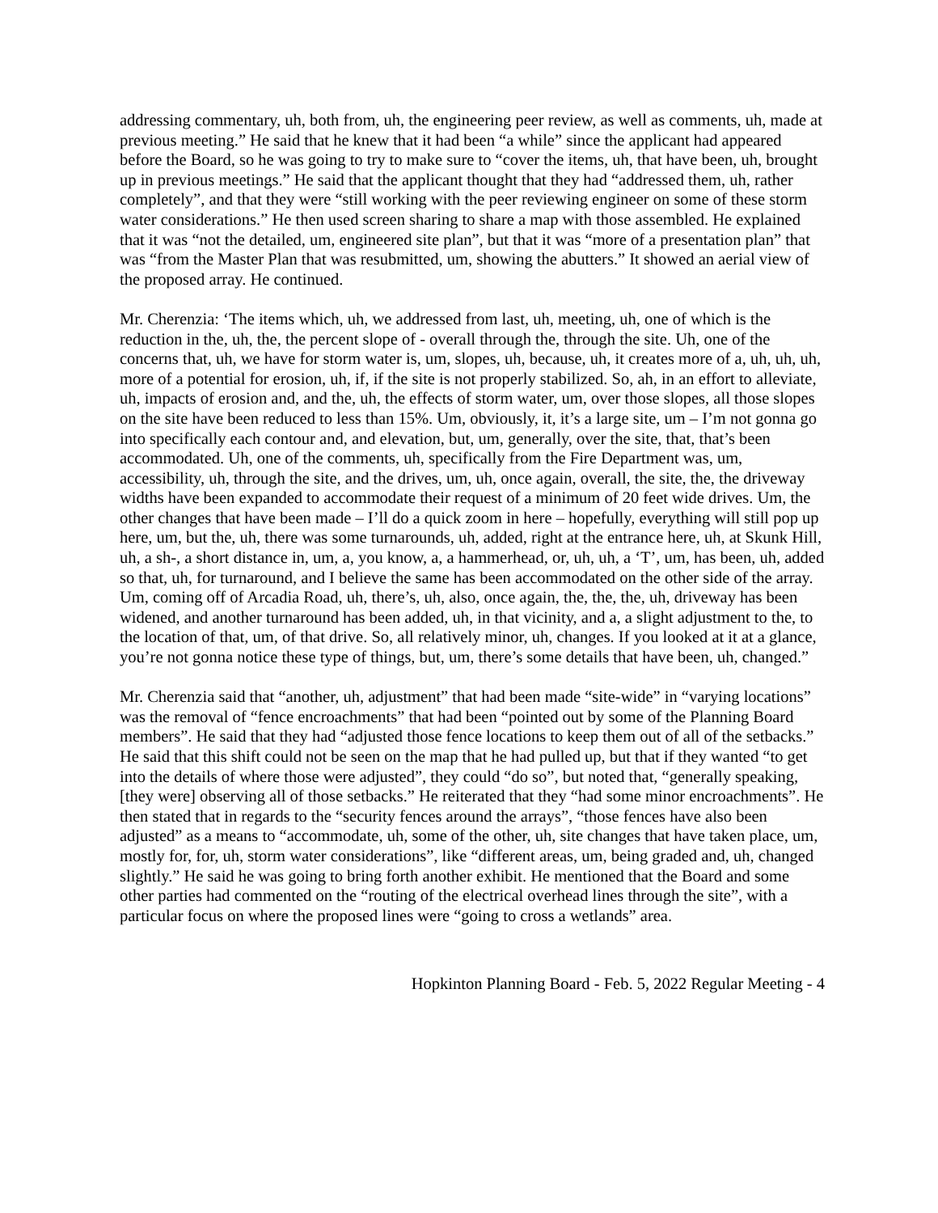addressing commentary, uh, both from, uh, the engineering peer review, as well as comments, uh, made at previous meeting.” He said that he knew that it had been “a while” since the applicant had appeared before the Board, so he was going to try to make sure to “cover the items, uh, that have been, uh, brought up in previous meetings.” He said that the applicant thought that they had “addressed them, uh, rather completely”, and that they were “still working with the peer reviewing engineer on some of these storm water considerations.” He then used screen sharing to share a map with those assembled. He explained that it was “not the detailed, um, engineered site plan”, but that it was “more of a presentation plan” that was “from the Master Plan that was resubmitted, um, showing the abutters.” It showed an aerial view of the proposed array. He continued.
Mr. Cherenzia: ‘The items which, uh, we addressed from last, uh, meeting, uh, one of which is the reduction in the, uh, the, the percent slope of - overall through the, through the site. Uh, one of the concerns that, uh, we have for storm water is, um, slopes, uh, because, uh, it creates more of a, uh, uh, uh, more of a potential for erosion, uh, if, if the site is not properly stabilized. So, ah, in an effort to alleviate, uh, impacts of erosion and, and the, uh, the effects of storm water, um, over those slopes, all those slopes on the site have been reduced to less than 15%. Um, obviously, it, it’s a large site, um – I’m not gonna go into specifically each contour and, and elevation, but, um, generally, over the site, that, that’s been accommodated. Uh, one of the comments, uh, specifically from the Fire Department was, um, accessibility, uh, through the site, and the drives, um, uh, once again, overall, the site, the, the driveway widths have been expanded to accommodate their request of a minimum of 20 feet wide drives. Um, the other changes that have been made – I’ll do a quick zoom in here – hopefully, everything will still pop up here, um, but the, uh, there was some turnarounds, uh, added, right at the entrance here, uh, at Skunk Hill, uh, a sh-, a short distance in, um, a, you know, a, a hammerhead, or, uh, uh, a ‘T’, um, has been, uh, added so that, uh, for turnaround, and I believe the same has been accommodated on the other side of the array. Um, coming off of Arcadia Road, uh, there’s, uh, also, once again, the, the, the, uh, driveway has been widened, and another turnaround has been added, uh, in that vicinity, and a, a slight adjustment to the, to the location of that, um, of that drive. So, all relatively minor, uh, changes. If you looked at it at a glance, you’re not gonna notice these type of things, but, um, there’s some details that have been, uh, changed.”
Mr. Cherenzia said that “another, uh, adjustment” that had been made “site-wide” in “varying locations” was the removal of “fence encroachments” that had been “pointed out by some of the Planning Board members”. He said that they had “adjusted those fence locations to keep them out of all of the setbacks.” He said that this shift could not be seen on the map that he had pulled up, but that if they wanted “to get into the details of where those were adjusted”, they could “do so”, but noted that, “generally speaking, [they were] observing all of those setbacks.” He reiterated that they “had some minor encroachments”. He then stated that in regards to the “security fences around the arrays”, “those fences have also been adjusted” as a means to “accommodate, uh, some of the other, uh, site changes that have taken place, um, mostly for, for, uh, storm water considerations”, like “different areas, um, being graded and, uh, changed slightly.” He said he was going to bring forth another exhibit. He mentioned that the Board and some other parties had commented on the “routing of the electrical overhead lines through the site”, with a particular focus on where the proposed lines were “going to cross a wetlands” area.
Hopkinton Planning Board - Feb. 5, 2022 Regular Meeting - 4